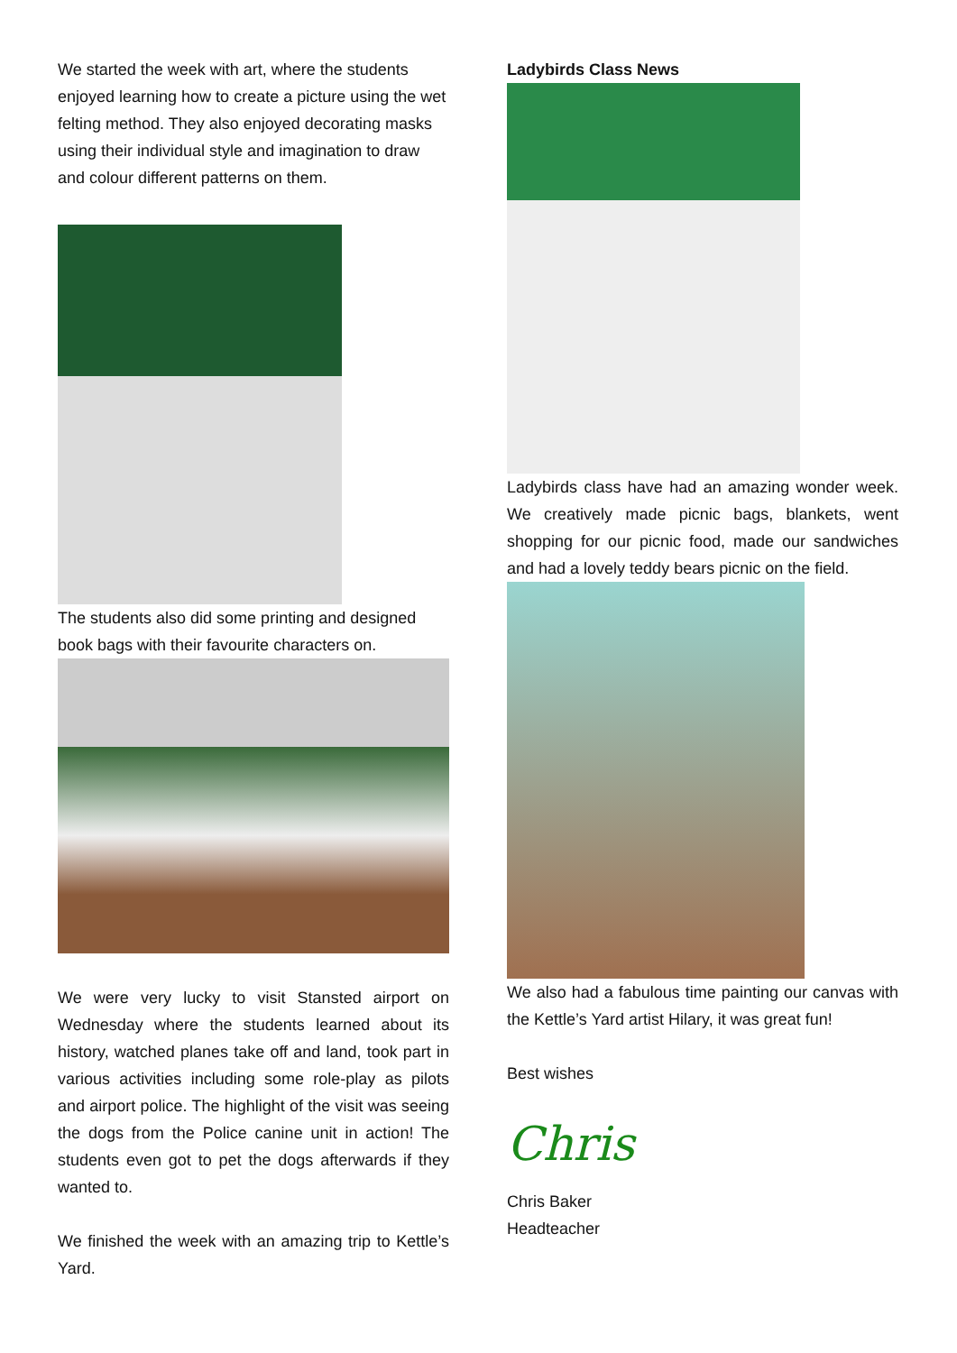We started the week with art, where the students enjoyed learning how to create a picture using the wet felting method. They also enjoyed decorating masks using their individual style and imagination to draw and colour different patterns on them.
The students also did some printing and designed book bags with their favourite characters on.
We were very lucky to visit Stansted airport on Wednesday where the students learned about its history, watched planes take off and land, took part in various activities including some role-play as pilots and airport police. The highlight of the visit was seeing the dogs from the Police canine unit in action! The students even got to pet the dogs afterwards if they wanted to.
We finished the week with an amazing trip to Kettle’s Yard.
Ladybirds Class News
Ladybirds class have had an amazing wonder week. We creatively made picnic bags, blankets, went shopping for our picnic food, made our sandwiches and had a lovely teddy bears picnic on the field.
We also had a fabulous time painting our canvas with the Kettle’s Yard artist Hilary, it was great fun!
Best wishes
Chris
Chris Baker
Headteacher